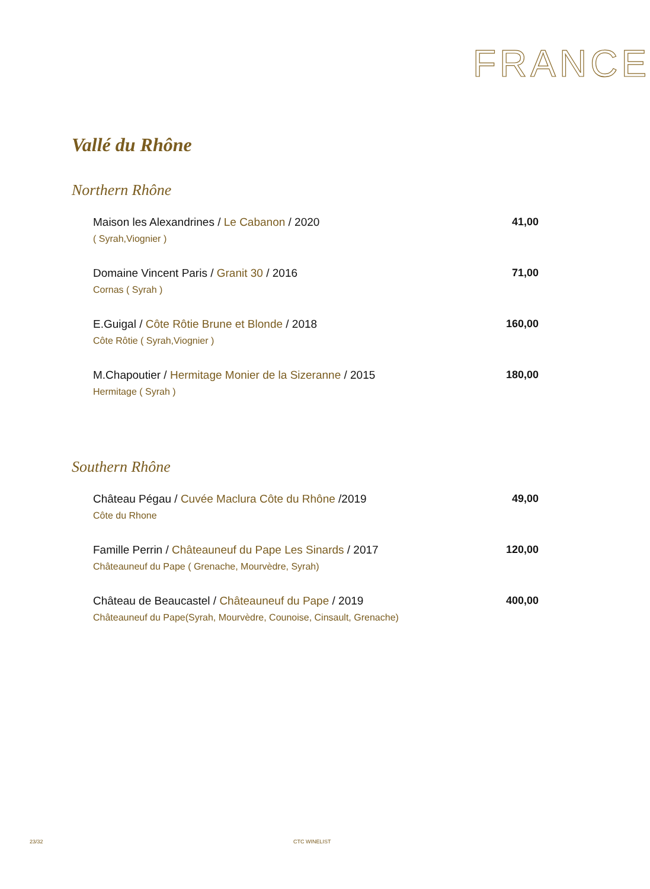FRANCE
Vallé du Rhône
Northern Rhône
Maison les Alexandrines / Le Cabanon / 2020
( Syrah,Viognier )
41,00
Domaine Vincent Paris / Granit 30 / 2016
Cornas ( Syrah )
71,00
E.Guigal / Côte Rôtie Brune et Blonde / 2018
Côte Rôtie ( Syrah,Viognier )
160,00
M.Chapoutier / Hermitage Monier de la Sizeranne / 2015
Hermitage ( Syrah )
180,00
Southern Rhône
Château Pégau / Cuvée Maclura Côte du Rhône /2019
Côte du Rhone
49,00
Famille Perrin / Châteauneuf du Pape Les Sinards / 2017
Châteauneuf du Pape ( Grenache, Mourvèdre, Syrah)
120,00
Château de Beaucastel / Châteauneuf du Pape / 2019
Châteauneuf du Pape(Syrah, Mourvèdre, Counoise, Cinsault, Grenache)
400,00
23/32 CTC WINELIST